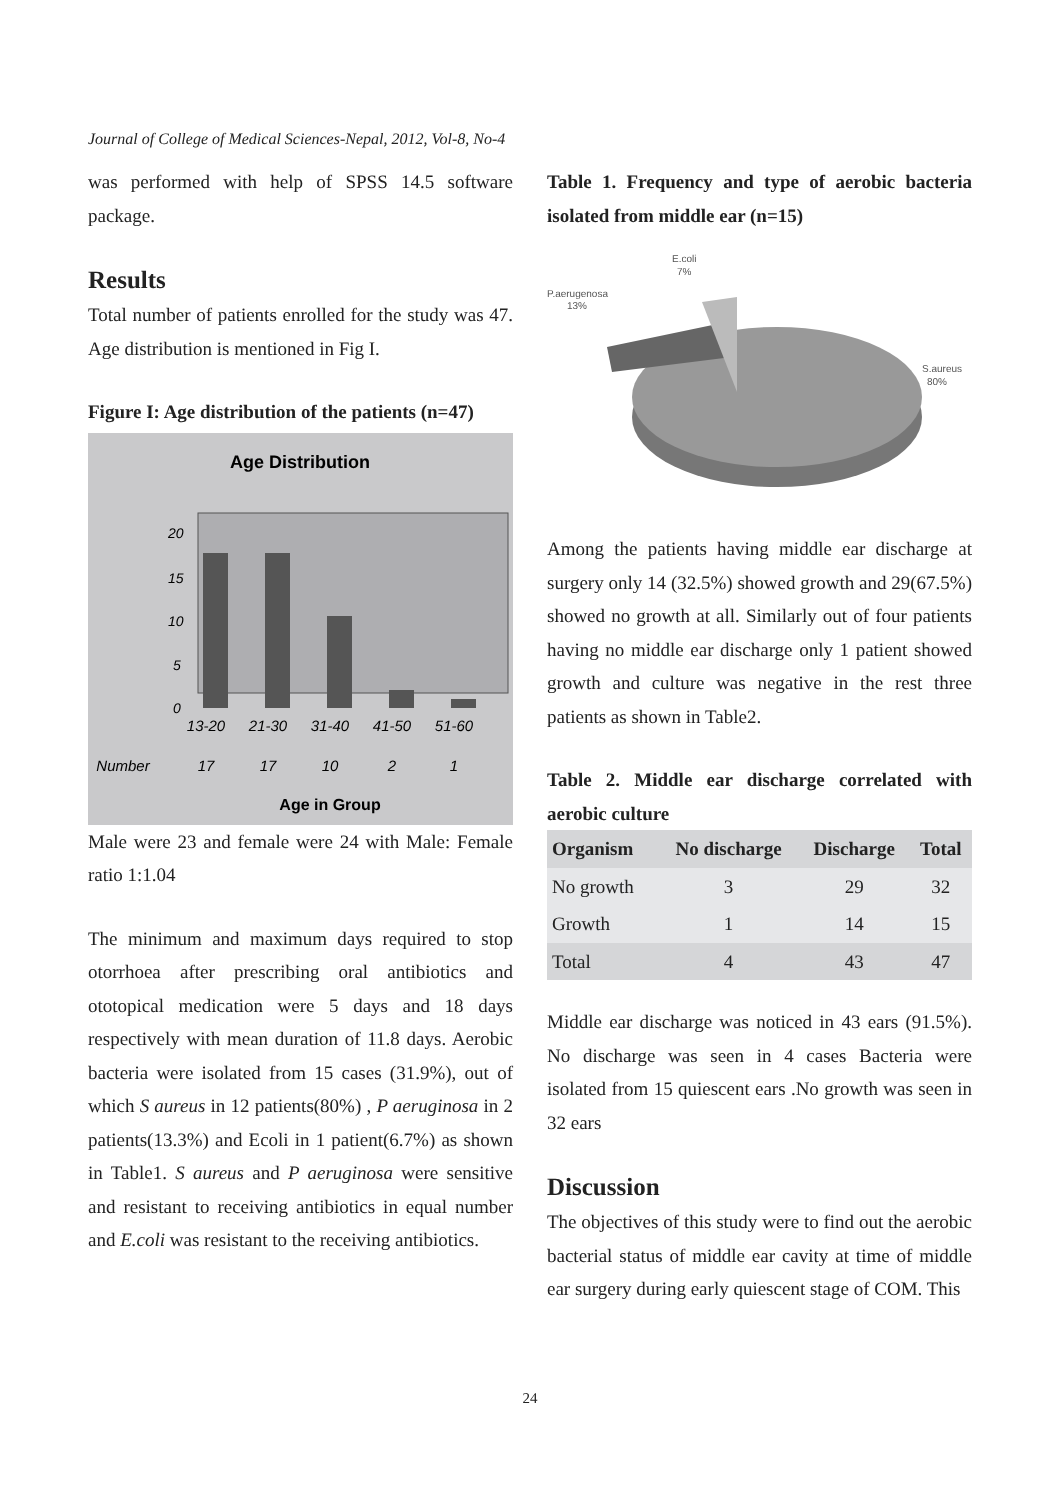Journal of College of Medical Sciences-Nepal, 2012, Vol-8, No-4
was performed with help of SPSS 14.5 software package.
Results
Total number of patients enrolled for the study was 47. Age distribution is mentioned in Fig I.
Figure I: Age distribution of the patients (n=47)
Age Distribution
20
15
10
5
0
13-20
21-30
31-40
41-50
51-60
Number
17
17
10
2
1
Age in Group
Male were 23 and female were 24 with Male: Female ratio 1:1.04
The minimum and maximum days required to stop otorrhoea after prescribing oral antibiotics and ototopical medication were 5 days and 18 days respectively with mean duration of 11.8 days. Aerobic bacteria were isolated from 15 cases (31.9%), out of which S aureus in 12 patients(80%) , P aeruginosa in 2 patients(13.3%) and Ecoli in 1 patient(6.7%) as shown in Table1. S aureus and P aeruginosa were sensitive and resistant to receiving antibiotics in equal number and E.coli was resistant to the receiving antibiotics.
Table 1. Frequency and type of aerobic bacteria isolated from middle ear (n=15)
E.coli
7%
P.aerugenosa
13%
S.aureus
80%
Among the patients having middle ear discharge at surgery only 14 (32.5%) showed growth and 29(67.5%) showed no growth at all. Similarly out of four patients having no middle ear discharge only 1 patient showed growth and culture was negative in the rest three patients as shown in Table2.
Table 2. Middle ear discharge correlated with aerobic culture
| Organism | No discharge | Discharge | Total |
| --- | --- | --- | --- |
| No growth | 3 | 29 | 32 |
| Growth | 1 | 14 | 15 |
| Total | 4 | 43 | 47 |
Middle ear discharge was noticed in 43 ears (91.5%). No discharge was seen in 4 cases Bacteria were isolated from 15 quiescent ears .No growth was seen in 32 ears
Discussion
The objectives of this study were to find out the aerobic bacterial status of middle ear cavity at time of middle ear surgery during early quiescent stage of COM. This
24